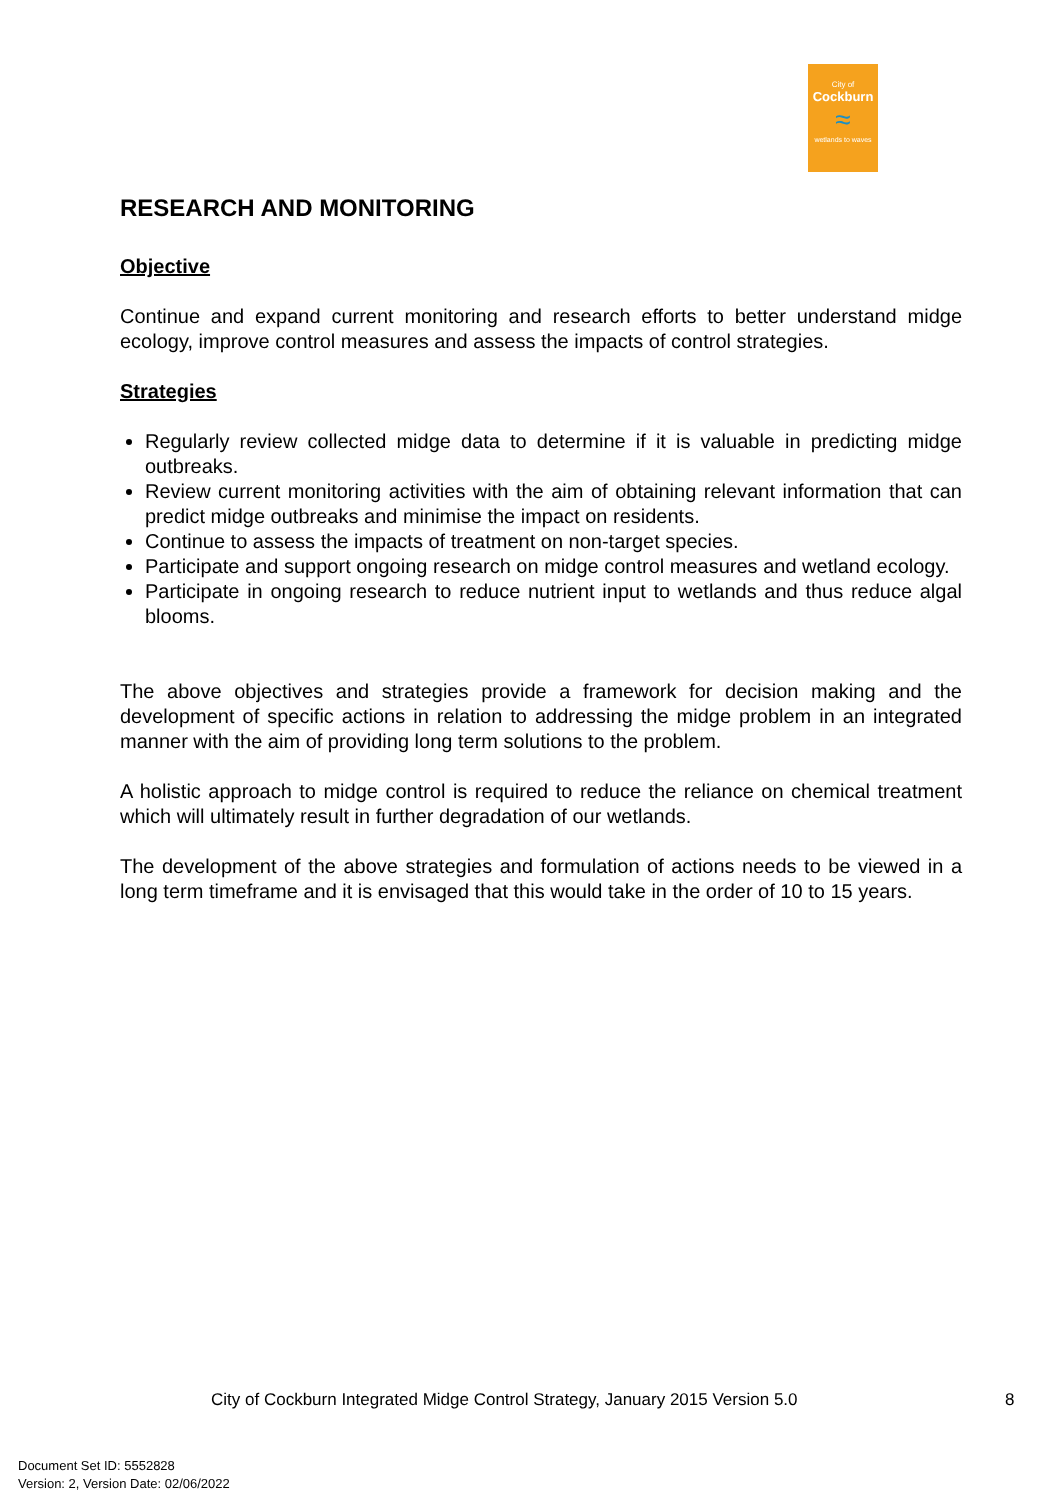City of
Cockburn
≈
wetlands to waves
RESEARCH AND MONITORING
Objective
Continue and expand current monitoring and research efforts to better understand midge ecology, improve control measures and assess the impacts of control strategies.
Strategies
Regularly review collected midge data to determine if it is valuable in predicting midge outbreaks.
Review current monitoring activities with the aim of obtaining relevant information that can predict midge outbreaks and minimise the impact on residents.
Continue to assess the impacts of treatment on non-target species.
Participate and support ongoing research on midge control measures and wetland ecology.
Participate in ongoing research to reduce nutrient input to wetlands and thus reduce algal blooms.
The above objectives and strategies provide a framework for decision making and the development of specific actions in relation to addressing the midge problem in an integrated manner with the aim of providing long term solutions to the problem.
A holistic approach to midge control is required to reduce the reliance on chemical treatment which will ultimately result in further degradation of our wetlands.
The development of the above strategies and formulation of actions needs to be viewed in a long term timeframe and it is envisaged that this would take in the order of 10 to 15 years.
City of Cockburn Integrated Midge Control Strategy, January 2015 Version 5.0
8
Document Set ID: 5552828
Version: 2, Version Date: 02/06/2022